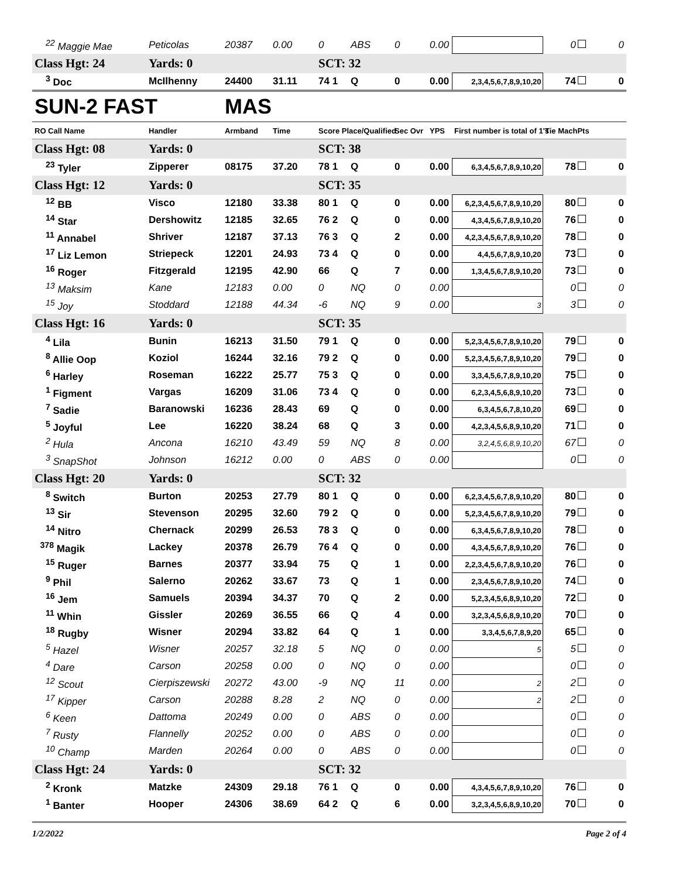| <sup>22</sup> Maggie Mae | Peticolas | 20387 | 0.00 | 0 | ABS | 0 | 0.00 | | 0 | 0 |
| Class Hgt: 24 | Yards: 0 | | | SCT: 32 | | | | | | |
| <sup>3</sup> Doc | McIlhenny | 24400 | 31.11 | 74 1 | Q | 0 | 0.00 | 2,3,4,5,6,7,8,9,10,20 | 74 | 0 |
| SUN-2 FAST | | MAS | | | | | | | | |
| RO Call Name | Handler | Armband | Time | Score Place/Qualified | | Sec Ovr | YPS | First number is total of 1's | Tie MachPts | |
| Class Hgt: 08 | Yards: 0 | | | SCT: 38 | | | | | | |
| <sup>23</sup> Tyler | Zipperer | 08175 | 37.20 | 78 1 | Q | 0 | 0.00 | 6,3,4,5,6,7,8,9,10,20 | 78 | 0 |
| Class Hgt: 12 | Yards: 0 | | | SCT: 35 | | | | | | |
| <sup>12</sup> BB | Visco | 12180 | 33.38 | 80 1 | Q | 0 | 0.00 | 6,2,3,4,5,6,7,8,9,10,20 | 80 | 0 |
| <sup>14</sup> Star | Dershowitz | 12185 | 32.65 | 76 2 | Q | 0 | 0.00 | 4,3,4,5,6,7,8,9,10,20 | 76 | 0 |
| <sup>11</sup> Annabel | Shriver | 12187 | 37.13 | 76 3 | Q | 2 | 0.00 | 4,2,3,4,5,6,7,8,9,10,20 | 78 | 0 |
| <sup>17</sup> Liz Lemon | Striepeck | 12201 | 24.93 | 73 4 | Q | 0 | 0.00 | 4,4,5,6,7,8,9,10,20 | 73 | 0 |
| <sup>16</sup> Roger | Fitzgerald | 12195 | 42.90 | 66 | Q | 7 | 0.00 | 1,3,4,5,6,7,8,9,10,20 | 73 | 0 |
| <sup>13</sup> Maksim | Kane | 12183 | 0.00 | 0 | NQ | 0 | 0.00 | | 0 | 0 |
| <sup>15</sup> Joy | Stoddard | 12188 | 44.34 | -6 | NQ | 9 | 0.00 | 3 | 3 | 0 |
| Class Hgt: 16 | Yards: 0 | | | SCT: 35 | | | | | | |
| <sup>4</sup> Lila | Bunin | 16213 | 31.50 | 79 1 | Q | 0 | 0.00 | 5,2,3,4,5,6,7,8,9,10,20 | 79 | 0 |
| <sup>8</sup> Allie Oop | Koziol | 16244 | 32.16 | 79 2 | Q | 0 | 0.00 | 5,2,3,4,5,6,7,8,9,10,20 | 79 | 0 |
| <sup>6</sup> Harley | Roseman | 16222 | 25.77 | 75 3 | Q | 0 | 0.00 | 3,3,4,5,6,7,8,9,10,20 | 75 | 0 |
| <sup>1</sup> Figment | Vargas | 16209 | 31.06 | 73 4 | Q | 0 | 0.00 | 6,2,3,4,5,6,8,9,10,20 | 73 | 0 |
| <sup>7</sup> Sadie | Baranowski | 16236 | 28.43 | 69 | Q | 0 | 0.00 | 6,3,4,5,6,7,8,10,20 | 69 | 0 |
| <sup>5</sup> Joyful | Lee | 16220 | 38.24 | 68 | Q | 3 | 0.00 | 4,2,3,4,5,6,8,9,10,20 | 71 | 0 |
| <sup>2</sup> Hula | Ancona | 16210 | 43.49 | 59 | NQ | 8 | 0.00 | 3,2,4,5,6,8,9,10,20 | 67 | 0 |
| <sup>3</sup> SnapShot | Johnson | 16212 | 0.00 | 0 | ABS | 0 | 0.00 | | 0 | 0 |
| Class Hgt: 20 | Yards: 0 | | | SCT: 32 | | | | | | |
| <sup>8</sup> Switch | Burton | 20253 | 27.79 | 80 1 | Q | 0 | 0.00 | 6,2,3,4,5,6,7,8,9,10,20 | 80 | 0 |
| <sup>13</sup> Sir | Stevenson | 20295 | 32.60 | 79 2 | Q | 0 | 0.00 | 5,2,3,4,5,6,7,8,9,10,20 | 79 | 0 |
| <sup>14</sup> Nitro | Chernack | 20299 | 26.53 | 78 3 | Q | 0 | 0.00 | 6,3,4,5,6,7,8,9,10,20 | 78 | 0 |
| <sup>378</sup> Magik | Lackey | 20378 | 26.79 | 76 4 | Q | 0 | 0.00 | 4,3,4,5,6,7,8,9,10,20 | 76 | 0 |
| <sup>15</sup> Ruger | Barnes | 20377 | 33.94 | 75 | Q | 1 | 0.00 | 2,2,3,4,5,6,7,8,9,10,20 | 76 | 0 |
| <sup>9</sup> Phil | Salerno | 20262 | 33.67 | 73 | Q | 1 | 0.00 | 2,3,4,5,6,7,8,9,10,20 | 74 | 0 |
| <sup>16</sup> Jem | Samuels | 20394 | 34.37 | 70 | Q | 2 | 0.00 | 5,2,3,4,5,6,8,9,10,20 | 72 | 0 |
| <sup>11</sup> Whin | Gissler | 20269 | 36.55 | 66 | Q | 4 | 0.00 | 3,2,3,4,5,6,8,9,10,20 | 70 | 0 |
| <sup>18</sup> Rugby | Wisner | 20294 | 33.82 | 64 | Q | 1 | 0.00 | 3,3,4,5,6,7,8,9,20 | 65 | 0 |
| <sup>5</sup> Hazel | Wisner | 20257 | 32.18 | 5 | NQ | 0 | 0.00 | 5 | 5 | 0 |
| <sup>4</sup> Dare | Carson | 20258 | 0.00 | 0 | NQ | 0 | 0.00 | | 0 | 0 |
| <sup>12</sup> Scout | Cierpiszewski | 20272 | 43.00 | -9 | NQ | 11 | 0.00 | 2 | 2 | 0 |
| <sup>17</sup> Kipper | Carson | 20288 | 8.28 | 2 | NQ | 0 | 0.00 | 2 | 2 | 0 |
| <sup>6</sup> Keen | Dattoma | 20249 | 0.00 | 0 | ABS | 0 | 0.00 | | 0 | 0 |
| <sup>7</sup> Rusty | Flannelly | 20252 | 0.00 | 0 | ABS | 0 | 0.00 | | 0 | 0 |
| <sup>10</sup> Champ | Marden | 20264 | 0.00 | 0 | ABS | 0 | 0.00 | | 0 | 0 |
| Class Hgt: 24 | Yards: 0 | | | SCT: 32 | | | | | | |
| <sup>2</sup> Kronk | Matzke | 24309 | 29.18 | 76 1 | Q | 0 | 0.00 | 4,3,4,5,6,7,8,9,10,20 | 76 | 0 |
| <sup>1</sup> Banter | Hooper | 24306 | 38.69 | 64 2 | Q | 6 | 0.00 | 3,2,3,4,5,6,8,9,10,20 | 70 | 0 |
1/2/2022 Page 2 of 4